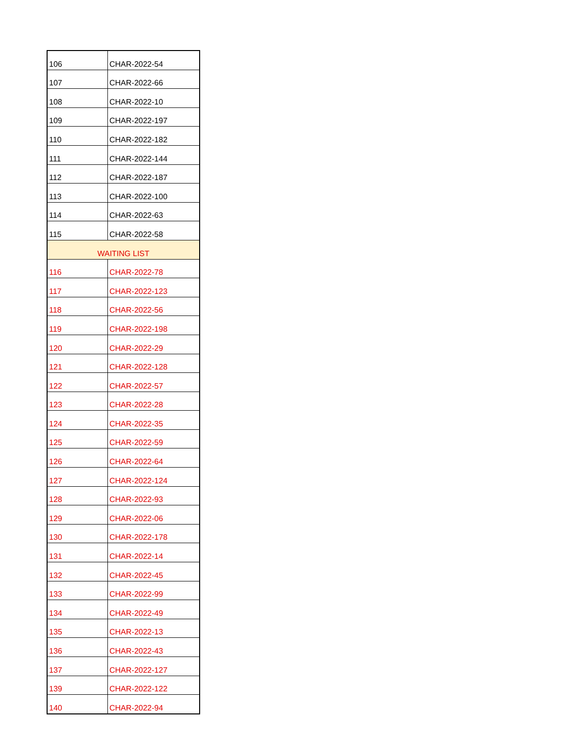| 106 | CHAR-2022-54 |
| 107 | CHAR-2022-66 |
| 108 | CHAR-2022-10 |
| 109 | CHAR-2022-197 |
| 110 | CHAR-2022-182 |
| 111 | CHAR-2022-144 |
| 112 | CHAR-2022-187 |
| 113 | CHAR-2022-100 |
| 114 | CHAR-2022-63 |
| 115 | CHAR-2022-58 |
| WAITING LIST | |
| 116 | CHAR-2022-78 |
| 117 | CHAR-2022-123 |
| 118 | CHAR-2022-56 |
| 119 | CHAR-2022-198 |
| 120 | CHAR-2022-29 |
| 121 | CHAR-2022-128 |
| 122 | CHAR-2022-57 |
| 123 | CHAR-2022-28 |
| 124 | CHAR-2022-35 |
| 125 | CHAR-2022-59 |
| 126 | CHAR-2022-64 |
| 127 | CHAR-2022-124 |
| 128 | CHAR-2022-93 |
| 129 | CHAR-2022-06 |
| 130 | CHAR-2022-178 |
| 131 | CHAR-2022-14 |
| 132 | CHAR-2022-45 |
| 133 | CHAR-2022-99 |
| 134 | CHAR-2022-49 |
| 135 | CHAR-2022-13 |
| 136 | CHAR-2022-43 |
| 137 | CHAR-2022-127 |
| 139 | CHAR-2022-122 |
| 140 | CHAR-2022-94 |